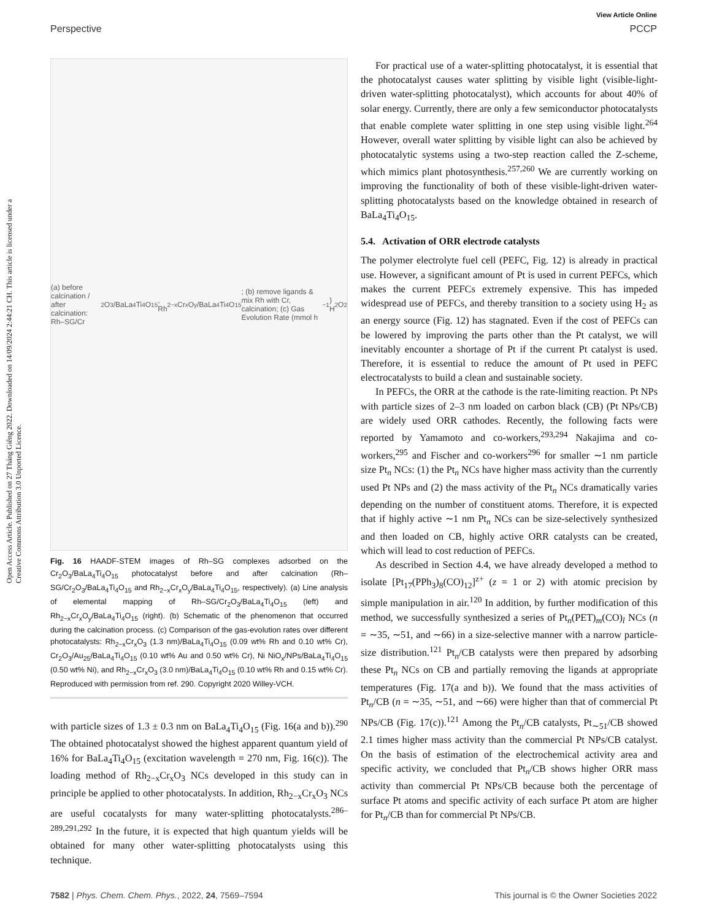View Article Online
Perspective PCCP
Open Access Article. Published on 27 Tháng Giêng 2022. Downloaded on 14/09/2024 2:44:21 CH. This article is licensed under a Creative Commons Attribution 3.0 Unported Licence.
(a) before calcination / after calcination: Rh–SG/Cr<sub>2</sub>O<sub>3</sub>/BaLa<sub>4</sub>Ti<sub>4</sub>O<sub>15</sub>, Rh<sub>2−x</sub>Cr<sub>x</sub>O<sub>y</sub>/BaLa<sub>4</sub>Ti<sub>4</sub>O<sub>15</sub>; (b) remove ligands & mix Rh with Cr, calcination; (c) Gas Evolution Rate (mmol h<sup>−1</sup>) H<sub>2</sub> O<sub>2</sub>
Fig. 16 HAADF-STEM images of Rh–SG complexes adsorbed on the Cr<sub>2</sub>O<sub>3</sub>/BaLa<sub>4</sub>Ti<sub>4</sub>O<sub>15</sub> photocatalyst before and after calcination (Rh–SG/Cr<sub>2</sub>O<sub>3</sub>/BaLa<sub>4</sub>Ti<sub>4</sub>O<sub>15</sub> and Rh<sub>2−x</sub>Cr<sub>x</sub>O<sub>y</sub>/BaLa<sub>4</sub>Ti<sub>4</sub>O<sub>15</sub>, respectively). (a) Line analysis of elemental mapping of Rh–SG/Cr<sub>2</sub>O<sub>3</sub>/BaLa<sub>4</sub>Ti<sub>4</sub>O<sub>15</sub> (left) and Rh<sub>2−x</sub>Cr<sub>x</sub>O<sub>y</sub>/BaLa<sub>4</sub>Ti<sub>4</sub>O<sub>15</sub> (right). (b) Schematic of the phenomenon that occurred during the calcination process. (c) Comparison of the gas-evolution rates over different photocatalysts: Rh<sub>2−x</sub>Cr<sub>x</sub>O<sub>3</sub> (1.3 nm)/BaLa<sub>4</sub>Ti<sub>4</sub>O<sub>15</sub> (0.09 wt% Rh and 0.10 wt% Cr), Cr<sub>2</sub>O<sub>3</sub>/Au<sub>25</sub>/BaLa<sub>4</sub>Ti<sub>4</sub>O<sub>15</sub> (0.10 wt% Au and 0.50 wt% Cr), Ni NiO<sub>x</sub>/NPs/BaLa<sub>4</sub>Ti<sub>4</sub>O<sub>15</sub> (0.50 wt% Ni), and Rh<sub>2−x</sub>Cr<sub>x</sub>O<sub>3</sub> (3.0 nm)/BaLa<sub>4</sub>Ti<sub>4</sub>O<sub>15</sub> (0.10 wt% Rh and 0.15 wt% Cr). Reproduced with permission from ref. 290. Copyright 2020 Willey-VCH.
with particle sizes of 1.3 ± 0.3 nm on BaLa<sub>4</sub>Ti<sub>4</sub>O<sub>15</sub> (Fig. 16(a and b)).<sup>290</sup> The obtained photocatalyst showed the highest apparent quantum yield of 16% for BaLa<sub>4</sub>Ti<sub>4</sub>O<sub>15</sub> (excitation wavelength = 270 nm, Fig. 16(c)). The loading method of Rh<sub>2−x</sub>Cr<sub>x</sub>O<sub>3</sub> NCs developed in this study can in principle be applied to other photocatalysts. In addition, Rh<sub>2−x</sub>Cr<sub>x</sub>O<sub>3</sub> NCs are useful cocatalysts for many water-splitting photocatalysts.<sup>286–289,291,292</sup> In the future, it is expected that high quantum yields will be obtained for many other water-splitting photocatalysts using this technique.
For practical use of a water-splitting photocatalyst, it is essential that the photocatalyst causes water splitting by visible light (visible-light-driven water-splitting photocatalyst), which accounts for about 40% of solar energy. Currently, there are only a few semiconductor photocatalysts that enable complete water splitting in one step using visible light.<sup>264</sup> However, overall water splitting by visible light can also be achieved by photocatalytic systems using a two-step reaction called the Z-scheme, which mimics plant photosynthesis.<sup>257,260</sup> We are currently working on improving the functionality of both of these visible-light-driven water-splitting photocatalysts based on the knowledge obtained in research of BaLa<sub>4</sub>Ti<sub>4</sub>O<sub>15</sub>.
5.4. Activation of ORR electrode catalysts
The polymer electrolyte fuel cell (PEFC, Fig. 12) is already in practical use. However, a significant amount of Pt is used in current PEFCs, which makes the current PEFCs extremely expensive. This has impeded widespread use of PEFCs, and thereby transition to a society using H<sub>2</sub> as an energy source (Fig. 12) has stagnated. Even if the cost of PEFCs can be lowered by improving the parts other than the Pt catalyst, we will inevitably encounter a shortage of Pt if the current Pt catalyst is used. Therefore, it is essential to reduce the amount of Pt used in PEFC electrocatalysts to build a clean and sustainable society.
In PEFCs, the ORR at the cathode is the rate-limiting reaction. Pt NPs with particle sizes of 2–3 nm loaded on carbon black (CB) (Pt NPs/CB) are widely used ORR cathodes. Recently, the following facts were reported by Yamamoto and co-workers,<sup>293,294</sup> Nakajima and co-workers,<sup>295</sup> and Fischer and co-workers<sup>296</sup> for smaller ∼1 nm particle size Pt<sub>n</sub> NCs: (1) the Pt<sub>n</sub> NCs have higher mass activity than the currently used Pt NPs and (2) the mass activity of the Pt<sub>n</sub> NCs dramatically varies depending on the number of constituent atoms. Therefore, it is expected that if highly active ∼1 nm Pt<sub>n</sub> NCs can be size-selectively synthesized and then loaded on CB, highly active ORR catalysts can be created, which will lead to cost reduction of PEFCs.
As described in Section 4.4, we have already developed a method to isolate [Pt<sub>17</sub>(PPh<sub>3</sub>)<sub>8</sub>(CO)<sub>12</sub>]<sup>z+</sup> (z = 1 or 2) with atomic precision by simple manipulation in air.<sup>120</sup> In addition, by further modification of this method, we successfully synthesized a series of Pt<sub>n</sub>(PET)<sub>m</sub>(CO)<sub>l</sub> NCs (n = ∼35, ∼51, and ∼66) in a size-selective manner with a narrow particle-size distribution.<sup>121</sup> Pt<sub>n</sub>/CB catalysts were then prepared by adsorbing these Pt<sub>n</sub> NCs on CB and partially removing the ligands at appropriate temperatures (Fig. 17(a and b)). We found that the mass activities of Pt<sub>n</sub>/CB (n = ∼35, ∼51, and ∼66) were higher than that of commercial Pt NPs/CB (Fig. 17(c)).<sup>121</sup> Among the Pt<sub>n</sub>/CB catalysts, Pt<sub>∼51</sub>/CB showed 2.1 times higher mass activity than the commercial Pt NPs/CB catalyst. On the basis of estimation of the electrochemical activity area and specific activity, we concluded that Pt<sub>n</sub>/CB shows higher ORR mass activity than commercial Pt NPs/CB because both the percentage of surface Pt atoms and specific activity of each surface Pt atom are higher for Pt<sub>n</sub>/CB than for commercial Pt NPs/CB.
7582 | Phys. Chem. Chem. Phys., 2022, 24, 7569–7594 This journal is © the Owner Societies 2022